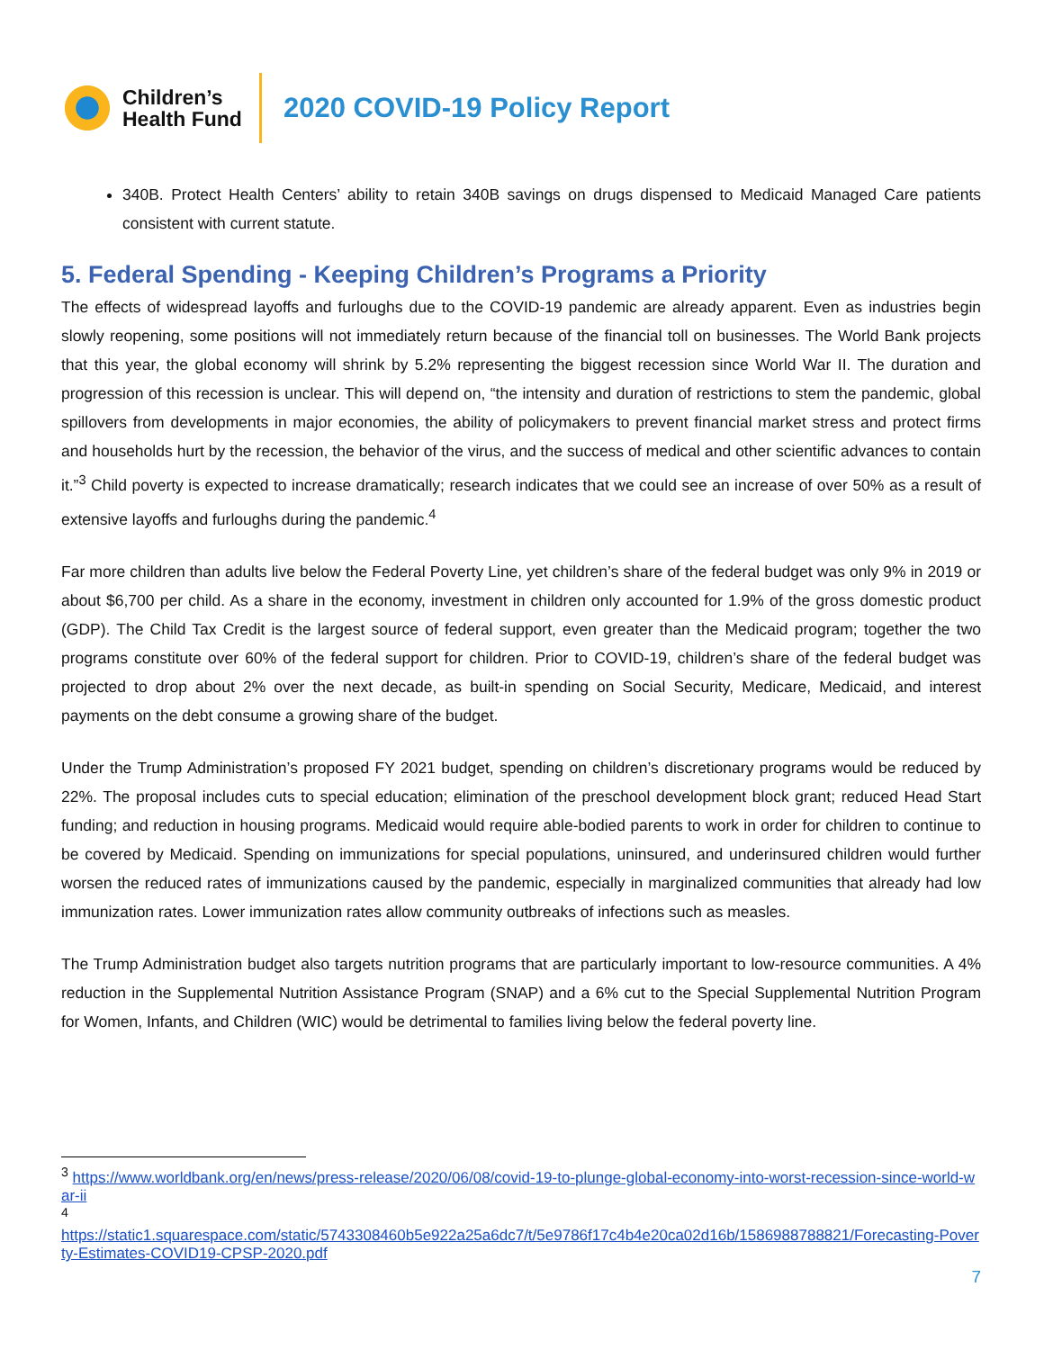Children’s
Health Fund
2020 COVID-19 Policy Report
340B. Protect Health Centers’ ability to retain 340B savings on drugs dispensed to Medicaid Managed Care patients consistent with current statute.
5. Federal Spending - Keeping Children’s Programs a Priority
The effects of widespread layoffs and furloughs due to the COVID-19 pandemic are already apparent. Even as industries begin slowly reopening, some positions will not immediately return because of the financial toll on businesses. The World Bank projects that this year, the global economy will shrink by 5.2% representing the biggest recession since World War II. The duration and progression of this recession is unclear. This will depend on, “the intensity and duration of restrictions to stem the pandemic, global spillovers from developments in major economies, the ability of policymakers to prevent financial market stress and protect firms and households hurt by the recession, the behavior of the virus, and the success of medical and other scientific advances to contain it.”<sup>3</sup> Child poverty is expected to increase dramatically; research indicates that we could see an increase of over 50% as a result of extensive layoffs and furloughs during the pandemic.<sup>4</sup>
Far more children than adults live below the Federal Poverty Line, yet children’s share of the federal budget was only 9% in 2019 or about $6,700 per child. As a share in the economy, investment in children only accounted for 1.9% of the gross domestic product (GDP). The Child Tax Credit is the largest source of federal support, even greater than the Medicaid program; together the two programs constitute over 60% of the federal support for children. Prior to COVID-19, children’s share of the federal budget was projected to drop about 2% over the next decade, as built-in spending on Social Security, Medicare, Medicaid, and interest payments on the debt consume a growing share of the budget.
Under the Trump Administration’s proposed FY 2021 budget, spending on children’s discretionary programs would be reduced by 22%. The proposal includes cuts to special education; elimination of the preschool development block grant; reduced Head Start funding; and reduction in housing programs. Medicaid would require able-bodied parents to work in order for children to continue to be covered by Medicaid. Spending on immunizations for special populations, uninsured, and underinsured children would further worsen the reduced rates of immunizations caused by the pandemic, especially in marginalized communities that already had low immunization rates. Lower immunization rates allow community outbreaks of infections such as measles.
The Trump Administration budget also targets nutrition programs that are particularly important to low-resource communities. A 4% reduction in the Supplemental Nutrition Assistance Program (SNAP) and a 6% cut to the Special Supplemental Nutrition Program for Women, Infants, and Children (WIC) would be detrimental to families living below the federal poverty line.
<sup>3</sup> https://www.worldbank.org/en/news/press-release/2020/06/08/covid-19-to-plunge-global-economy-into-worst-recession-since-world-war-ii
<sup>4</sup>
https://static1.squarespace.com/static/5743308460b5e922a25a6dc7/t/5e9786f17c4b4e20ca02d16b/1586988788821/Forecasting-Poverty-Estimates-COVID19-CPSP-2020.pdf
7